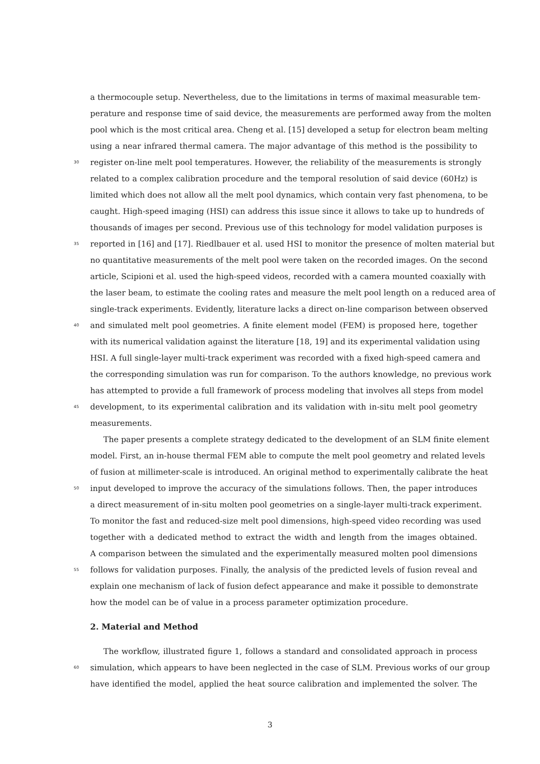a thermocouple setup. Nevertheless, due to the limitations in terms of maximal measurable tem-
perature and response time of said device, the measurements are performed away from the molten
pool which is the most critical area. Cheng et al. [15] developed a setup for electron beam melting
using a near infrared thermal camera. The major advantage of this method is the possibility to
30 register on-line melt pool temperatures. However, the reliability of the measurements is strongly
related to a complex calibration procedure and the temporal resolution of said device (60Hz) is
limited which does not allow all the melt pool dynamics, which contain very fast phenomena, to be
caught. High-speed imaging (HSI) can address this issue since it allows to take up to hundreds of
thousands of images per second. Previous use of this technology for model validation purposes is
35 reported in [16] and [17]. Riedlbauer et al. used HSI to monitor the presence of molten material but
no quantitative measurements of the melt pool were taken on the recorded images. On the second
article, Scipioni et al. used the high-speed videos, recorded with a camera mounted coaxially with
the laser beam, to estimate the cooling rates and measure the melt pool length on a reduced area of
single-track experiments. Evidently, literature lacks a direct on-line comparison between observed
40 and simulated melt pool geometries. A finite element model (FEM) is proposed here, together
with its numerical validation against the literature [18, 19] and its experimental validation using
HSI. A full single-layer multi-track experiment was recorded with a fixed high-speed camera and
the corresponding simulation was run for comparison. To the authors knowledge, no previous work
has attempted to provide a full framework of process modeling that involves all steps from model
45 development, to its experimental calibration and its validation with in-situ melt pool geometry
measurements.
The paper presents a complete strategy dedicated to the development of an SLM finite element
model. First, an in-house thermal FEM able to compute the melt pool geometry and related levels
of fusion at millimeter-scale is introduced. An original method to experimentally calibrate the heat
50 input developed to improve the accuracy of the simulations follows. Then, the paper introduces
a direct measurement of in-situ molten pool geometries on a single-layer multi-track experiment.
To monitor the fast and reduced-size melt pool dimensions, high-speed video recording was used
together with a dedicated method to extract the width and length from the images obtained.
A comparison between the simulated and the experimentally measured molten pool dimensions
55 follows for validation purposes. Finally, the analysis of the predicted levels of fusion reveal and
explain one mechanism of lack of fusion defect appearance and make it possible to demonstrate
how the model can be of value in a process parameter optimization procedure.
2. Material and Method
The workflow, illustrated figure 1, follows a standard and consolidated approach in process
60 simulation, which appears to have been neglected in the case of SLM. Previous works of our group
have identified the model, applied the heat source calibration and implemented the solver. The
3